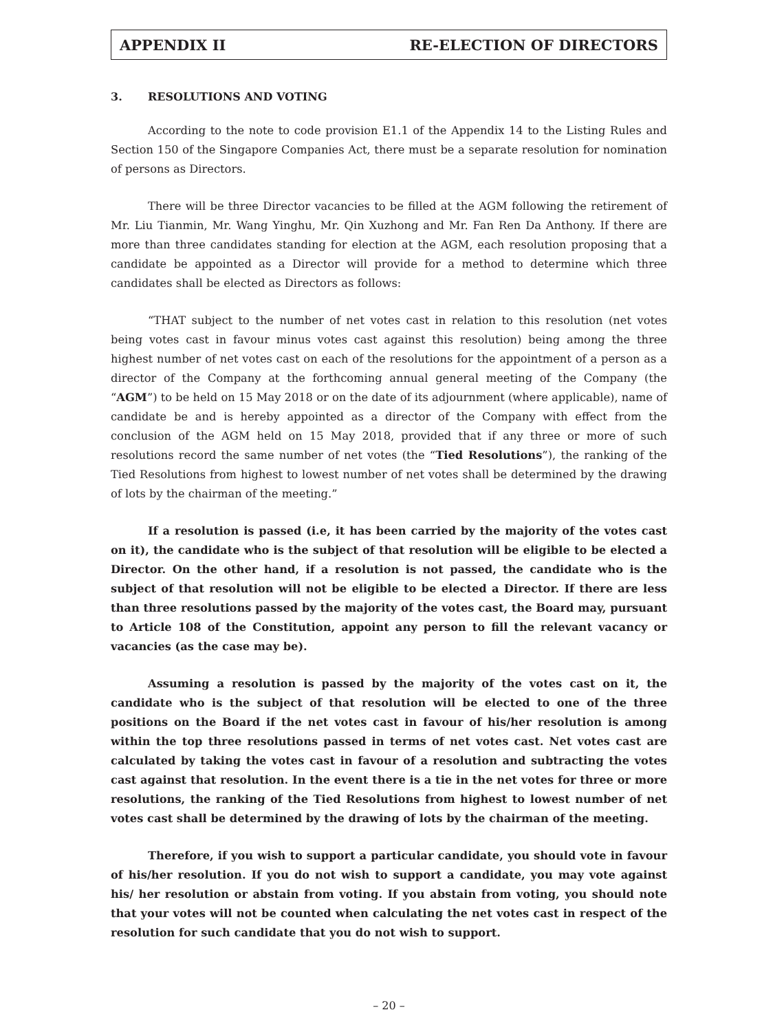APPENDIX II RE-ELECTION OF DIRECTORS
3. RESOLUTIONS AND VOTING
According to the note to code provision E1.1 of the Appendix 14 to the Listing Rules and Section 150 of the Singapore Companies Act, there must be a separate resolution for nomination of persons as Directors.
There will be three Director vacancies to be filled at the AGM following the retirement of Mr. Liu Tianmin, Mr. Wang Yinghu, Mr. Qin Xuzhong and Mr. Fan Ren Da Anthony. If there are more than three candidates standing for election at the AGM, each resolution proposing that a candidate be appointed as a Director will provide for a method to determine which three candidates shall be elected as Directors as follows:
“THAT subject to the number of net votes cast in relation to this resolution (net votes being votes cast in favour minus votes cast against this resolution) being among the three highest number of net votes cast on each of the resolutions for the appointment of a person as a director of the Company at the forthcoming annual general meeting of the Company (the “AGM”) to be held on 15 May 2018 or on the date of its adjournment (where applicable), name of candidate be and is hereby appointed as a director of the Company with effect from the conclusion of the AGM held on 15 May 2018, provided that if any three or more of such resolutions record the same number of net votes (the “Tied Resolutions”), the ranking of the Tied Resolutions from highest to lowest number of net votes shall be determined by the drawing of lots by the chairman of the meeting.”
If a resolution is passed (i.e, it has been carried by the majority of the votes cast on it), the candidate who is the subject of that resolution will be eligible to be elected a Director. On the other hand, if a resolution is not passed, the candidate who is the subject of that resolution will not be eligible to be elected a Director. If there are less than three resolutions passed by the majority of the votes cast, the Board may, pursuant to Article 108 of the Constitution, appoint any person to fill the relevant vacancy or vacancies (as the case may be).
Assuming a resolution is passed by the majority of the votes cast on it, the candidate who is the subject of that resolution will be elected to one of the three positions on the Board if the net votes cast in favour of his/her resolution is among within the top three resolutions passed in terms of net votes cast. Net votes cast are calculated by taking the votes cast in favour of a resolution and subtracting the votes cast against that resolution. In the event there is a tie in the net votes for three or more resolutions, the ranking of the Tied Resolutions from highest to lowest number of net votes cast shall be determined by the drawing of lots by the chairman of the meeting.
Therefore, if you wish to support a particular candidate, you should vote in favour of his/her resolution. If you do not wish to support a candidate, you may vote against his/ her resolution or abstain from voting. If you abstain from voting, you should note that your votes will not be counted when calculating the net votes cast in respect of the resolution for such candidate that you do not wish to support.
– 20 –